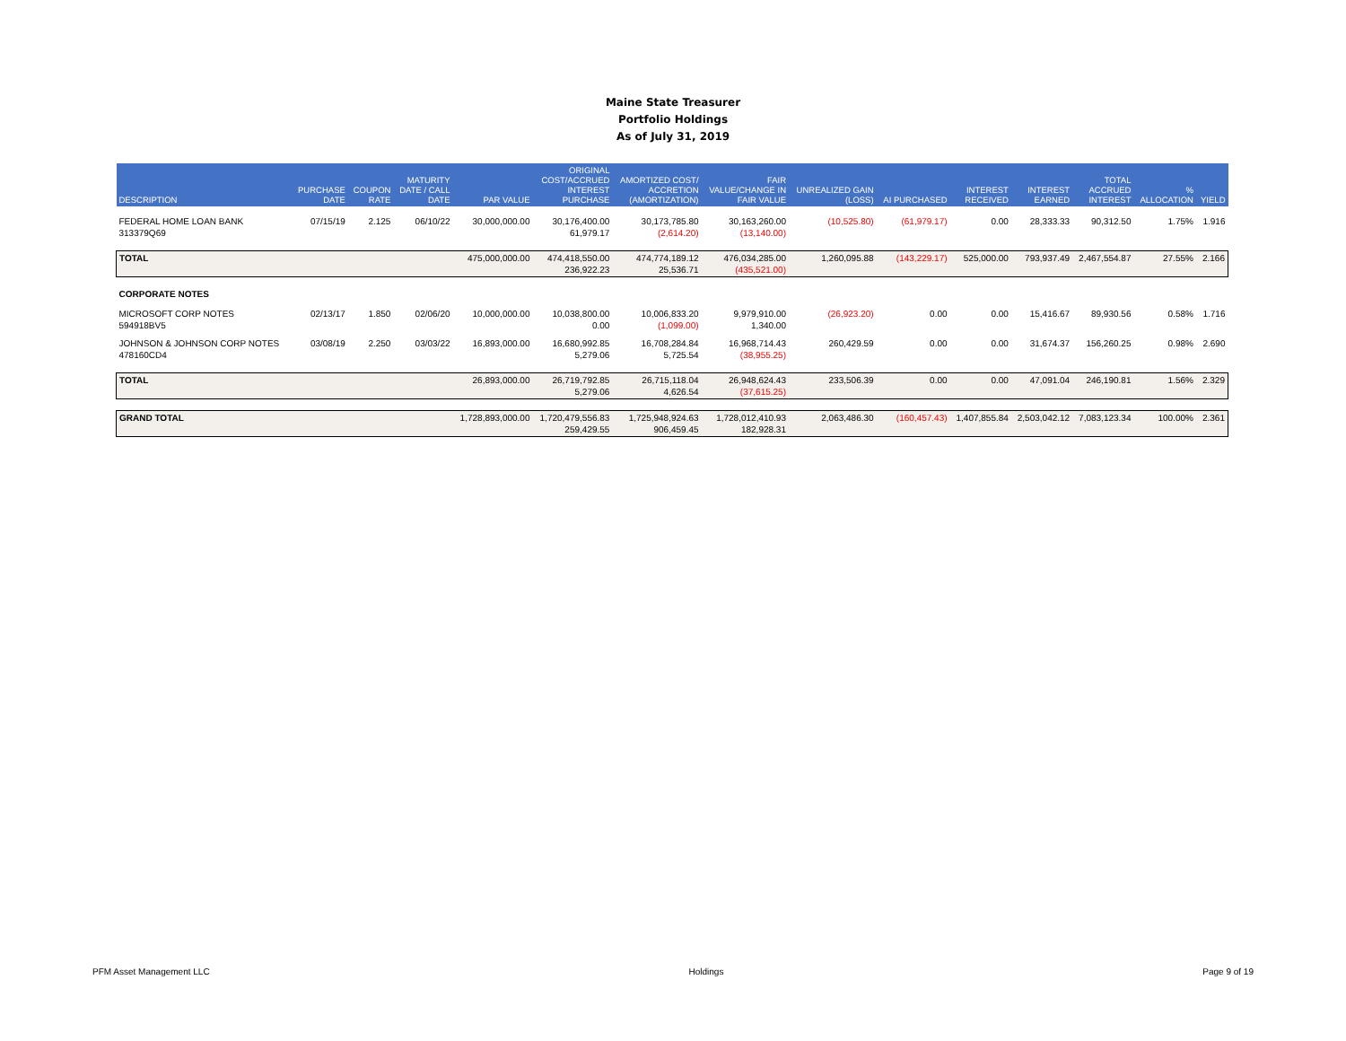Maine State Treasurer
Portfolio Holdings
As of July 31, 2019
| DESCRIPTION | PURCHASE DATE | COUPON RATE | MATURITY DATE / CALL DATE | PAR VALUE | ORIGINAL COST/ACCRUED INTEREST PURCHASE | AMORTIZED COST/ ACCRETION (AMORTIZATION) | FAIR VALUE/CHANGE IN FAIR VALUE | UNREALIZED GAIN (LOSS) | AI PURCHASED | INTEREST RECEIVED | INTEREST EARNED | TOTAL ACCRUED INTEREST | % ALLOCATION | YIELD |
| --- | --- | --- | --- | --- | --- | --- | --- | --- | --- | --- | --- | --- | --- | --- |
| FEDERAL HOME LOAN BANK 313379Q69 | 07/15/19 | 2.125 | 06/10/22 | 30,000,000.00 | 30,176,400.00 61,979.17 | 30,173,785.80 (2,614.20) | 30,163,260.00 (13,140.00) | (10,525.80) | (61,979.17) | 0.00 | 28,333.33 | 90,312.50 | 1.75% | 1.916 |
| TOTAL | | | | 475,000,000.00 | 474,418,550.00 236,922.23 | 474,774,189.12 25,536.71 | 476,034,285.00 (435,521.00) | 1,260,095.88 | (143,229.17) | 525,000.00 | 793,937.49 | 2,467,554.87 | 27.55% | 2.166 |
| CORPORATE NOTES | | | | | | | | | | | | | | |
| MICROSOFT CORP NOTES 594918BV5 | 02/13/17 | 1.850 | 02/06/20 | 10,000,000.00 | 10,038,800.00 0.00 | 10,006,833.20 (1,099.00) | 9,979,910.00 1,340.00 | (26,923.20) | 0.00 | 0.00 | 15,416.67 | 89,930.56 | 0.58% | 1.716 |
| JOHNSON & JOHNSON CORP NOTES 478160CD4 | 03/08/19 | 2.250 | 03/03/22 | 16,893,000.00 | 16,680,992.85 5,279.06 | 16,708,284.84 5,725.54 | 16,968,714.43 (38,955.25) | 260,429.59 | 0.00 | 0.00 | 31,674.37 | 156,260.25 | 0.98% | 2.690 |
| TOTAL | | | | 26,893,000.00 | 26,719,792.85 5,279.06 | 26,715,118.04 4,626.54 | 26,948,624.43 (37,615.25) | 233,506.39 | 0.00 | 0.00 | 47,091.04 | 246,190.81 | 1.56% | 2.329 |
| GRAND TOTAL | | | | 1,728,893,000.00 | 1,720,479,556.83 259,429.55 | 1,725,948,924.63 906,459.45 | 1,728,012,410.93 182,928.31 | 2,063,486.30 | (160,457.43) | 1,407,855.84 | 2,503,042.12 | 7,083,123.34 | 100.00% | 2.361 |
PFM Asset Management LLC Holdings Page 9 of 19